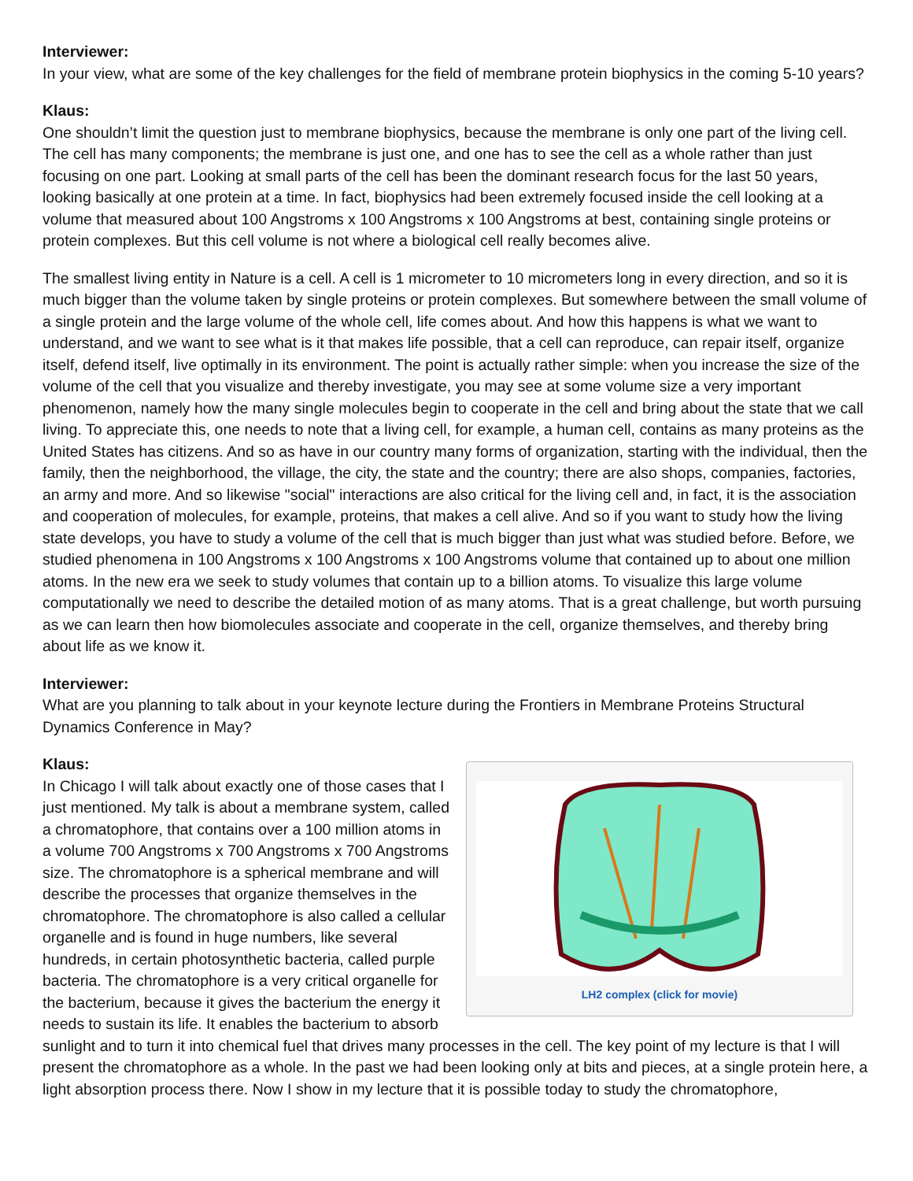Interviewer:
In your view, what are some of the key challenges for the field of membrane protein biophysics in the coming 5-10 years?
Klaus:
One shouldn’t limit the question just to membrane biophysics, because the membrane is only one part of the living cell. The cell has many components; the membrane is just one, and one has to see the cell as a whole rather than just focusing on one part. Looking at small parts of the cell has been the dominant research focus for the last 50 years, looking basically at one protein at a time. In fact, biophysics had been extremely focused inside the cell looking at a volume that measured about 100 Angstroms x 100 Angstroms x 100 Angstroms at best, containing single proteins or protein complexes. But this cell volume is not where a biological cell really becomes alive.
The smallest living entity in Nature is a cell. A cell is 1 micrometer to 10 micrometers long in every direction, and so it is much bigger than the volume taken by single proteins or protein complexes. But somewhere between the small volume of a single protein and the large volume of the whole cell, life comes about. And how this happens is what we want to understand, and we want to see what is it that makes life possible, that a cell can reproduce, can repair itself, organize itself, defend itself, live optimally in its environment. The point is actually rather simple: when you increase the size of the volume of the cell that you visualize and thereby investigate, you may see at some volume size a very important phenomenon, namely how the many single molecules begin to cooperate in the cell and bring about the state that we call living. To appreciate this, one needs to note that a living cell, for example, a human cell, contains as many proteins as the United States has citizens. And so as have in our country many forms of organization, starting with the individual, then the family, then the neighborhood, the village, the city, the state and the country; there are also shops, companies, factories, an army and more. And so likewise "social" interactions are also critical for the living cell and, in fact, it is the association and cooperation of molecules, for example, proteins, that makes a cell alive. And so if you want to study how the living state develops, you have to study a volume of the cell that is much bigger than just what was studied before. Before, we studied phenomena in 100 Angstroms x 100 Angstroms x 100 Angstroms volume that contained up to about one million atoms. In the new era we seek to study volumes that contain up to a billion atoms. To visualize this large volume computationally we need to describe the detailed motion of as many atoms. That is a great challenge, but worth pursuing as we can learn then how biomolecules associate and cooperate in the cell, organize themselves, and thereby bring about life as we know it.
Interviewer:
What are you planning to talk about in your keynote lecture during the Frontiers in Membrane Proteins Structural Dynamics Conference in May?
LH2 complex (click for movie)
Klaus:
In Chicago I will talk about exactly one of those cases that I just mentioned. My talk is about a membrane system, called a chromatophore, that contains over a 100 million atoms in a volume 700 Angstroms x 700 Angstroms x 700 Angstroms size. The chromatophore is a spherical membrane and will describe the processes that organize themselves in the chromatophore. The chromatophore is also called a cellular organelle and is found in huge numbers, like several hundreds, in certain photosynthetic bacteria, called purple bacteria. The chromatophore is a very critical organelle for the bacterium, because it gives the bacterium the energy it needs to sustain its life. It enables the bacterium to absorb sunlight and to turn it into chemical fuel that drives many processes in the cell. The key point of my lecture is that I will present the chromatophore as a whole. In the past we had been looking only at bits and pieces, at a single protein here, a light absorption process there. Now I show in my lecture that it is possible today to study the chromatophore,